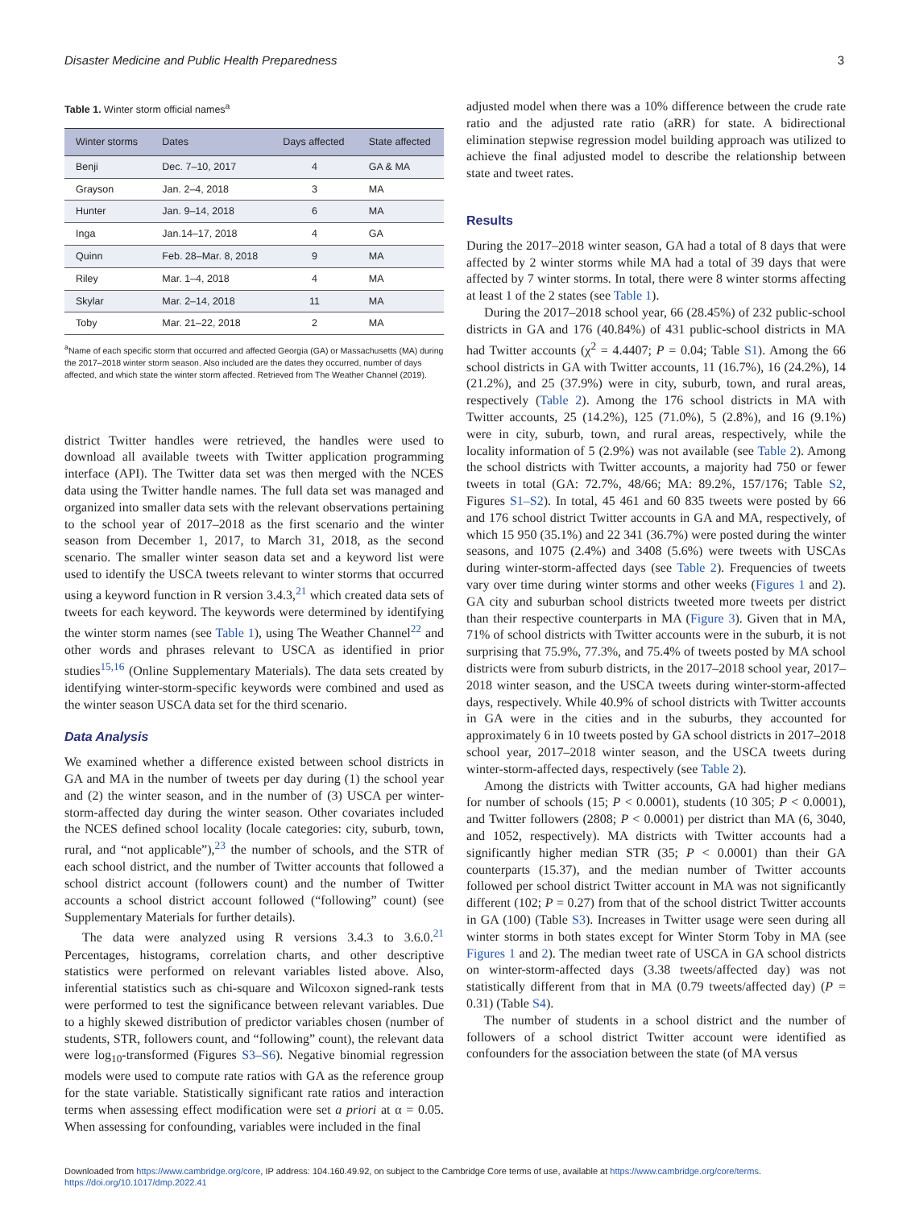Disaster Medicine and Public Health Preparedness 3
Table 1. Winter storm official names<sup>a</sup>
| Winter storms | Dates | Days affected | State affected |
| --- | --- | --- | --- |
| Benji | Dec. 7–10, 2017 | 4 | GA & MA |
| Grayson | Jan. 2–4, 2018 | 3 | MA |
| Hunter | Jan. 9–14, 2018 | 6 | MA |
| Inga | Jan.14–17, 2018 | 4 | GA |
| Quinn | Feb. 28–Mar. 8, 2018 | 9 | MA |
| Riley | Mar. 1–4, 2018 | 4 | MA |
| Skylar | Mar. 2–14, 2018 | 11 | MA |
| Toby | Mar. 21–22, 2018 | 2 | MA |
<sup>a</sup> Name of each specific storm that occurred and affected Georgia (GA) or Massachusetts (MA) during the 2017–2018 winter storm season. Also included are the dates they occurred, number of days affected, and which state the winter storm affected. Retrieved from The Weather Channel (2019).
district Twitter handles were retrieved, the handles were used to download all available tweets with Twitter application programming interface (API). The Twitter data set was then merged with the NCES data using the Twitter handle names. The full data set was managed and organized into smaller data sets with the relevant observations pertaining to the school year of 2017–2018 as the first scenario and the winter season from December 1, 2017, to March 31, 2018, as the second scenario. The smaller winter season data set and a keyword list were used to identify the USCA tweets relevant to winter storms that occurred using a keyword function in R version 3.4.3,<sup>21</sup> which created data sets of tweets for each keyword. The keywords were determined by identifying the winter storm names (see Table 1), using The Weather Channel<sup>22</sup> and other words and phrases relevant to USCA as identified in prior studies<sup>15,16</sup> (Online Supplementary Materials). The data sets created by identifying winter-storm-specific keywords were combined and used as the winter season USCA data set for the third scenario.
Data Analysis
We examined whether a difference existed between school districts in GA and MA in the number of tweets per day during (1) the school year and (2) the winter season, and in the number of (3) USCA per winter-storm-affected day during the winter season. Other covariates included the NCES defined school locality (locale categories: city, suburb, town, rural, and “not applicable”),<sup>23</sup> the number of schools, and the STR of each school district, and the number of Twitter accounts that followed a school district account (followers count) and the number of Twitter accounts a school district account followed (“following” count) (see Supplementary Materials for further details).
The data were analyzed using R versions 3.4.3 to 3.6.0.<sup>21</sup> Percentages, histograms, correlation charts, and other descriptive statistics were performed on relevant variables listed above. Also, inferential statistics such as chi-square and Wilcoxon signed-rank tests were performed to test the significance between relevant variables. Due to a highly skewed distribution of predictor variables chosen (number of students, STR, followers count, and “following” count), the relevant data were log<sub>10</sub>-transformed (Figures S3–S6). Negative binomial regression models were used to compute rate ratios with GA as the reference group for the state variable. Statistically significant rate ratios and interaction terms when assessing effect modification were set a priori at α = 0.05. When assessing for confounding, variables were included in the final
adjusted model when there was a 10% difference between the crude rate ratio and the adjusted rate ratio (aRR) for state. A bidirectional elimination stepwise regression model building approach was utilized to achieve the final adjusted model to describe the relationship between state and tweet rates.
Results
During the 2017–2018 winter season, GA had a total of 8 days that were affected by 2 winter storms while MA had a total of 39 days that were affected by 7 winter storms. In total, there were 8 winter storms affecting at least 1 of the 2 states (see Table 1).
During the 2017–2018 school year, 66 (28.45%) of 232 public-school districts in GA and 176 (40.84%) of 431 public-school districts in MA had Twitter accounts (χ<sup>2</sup> = 4.4407; P = 0.04; Table S1). Among the 66 school districts in GA with Twitter accounts, 11 (16.7%), 16 (24.2%), 14 (21.2%), and 25 (37.9%) were in city, suburb, town, and rural areas, respectively (Table 2). Among the 176 school districts in MA with Twitter accounts, 25 (14.2%), 125 (71.0%), 5 (2.8%), and 16 (9.1%) were in city, suburb, town, and rural areas, respectively, while the locality information of 5 (2.9%) was not available (see Table 2). Among the school districts with Twitter accounts, a majority had 750 or fewer tweets in total (GA: 72.7%, 48/66; MA: 89.2%, 157/176; Table S2, Figures S1–S2). In total, 45 461 and 60 835 tweets were posted by 66 and 176 school district Twitter accounts in GA and MA, respectively, of which 15 950 (35.1%) and 22 341 (36.7%) were posted during the winter seasons, and 1075 (2.4%) and 3408 (5.6%) were tweets with USCAs during winter-storm-affected days (see Table 2). Frequencies of tweets vary over time during winter storms and other weeks (Figures 1 and 2). GA city and suburban school districts tweeted more tweets per district than their respective counterparts in MA (Figure 3). Given that in MA, 71% of school districts with Twitter accounts were in the suburb, it is not surprising that 75.9%, 77.3%, and 75.4% of tweets posted by MA school districts were from suburb districts, in the 2017–2018 school year, 2017–2018 winter season, and the USCA tweets during winter-storm-affected days, respectively. While 40.9% of school districts with Twitter accounts in GA were in the cities and in the suburbs, they accounted for approximately 6 in 10 tweets posted by GA school districts in 2017–2018 school year, 2017–2018 winter season, and the USCA tweets during winter-storm-affected days, respectively (see Table 2).
Among the districts with Twitter accounts, GA had higher medians for number of schools (15; P < 0.0001), students (10 305; P < 0.0001), and Twitter followers (2808; P < 0.0001) per district than MA (6, 3040, and 1052, respectively). MA districts with Twitter accounts had a significantly higher median STR (35; P < 0.0001) than their GA counterparts (15.37), and the median number of Twitter accounts followed per school district Twitter account in MA was not significantly different (102; P = 0.27) from that of the school district Twitter accounts in GA (100) (Table S3). Increases in Twitter usage were seen during all winter storms in both states except for Winter Storm Toby in MA (see Figures 1 and 2). The median tweet rate of USCA in GA school districts on winter-storm-affected days (3.38 tweets/affected day) was not statistically different from that in MA (0.79 tweets/affected day) (P = 0.31) (Table S4).
The number of students in a school district and the number of followers of a school district Twitter account were identified as confounders for the association between the state (of MA versus
Downloaded from https://www.cambridge.org/core, IP address: 104.160.49.92, on subject to the Cambridge Core terms of use, available at https://www.cambridge.org/core/terms.
https://doi.org/10.1017/dmp.2022.41